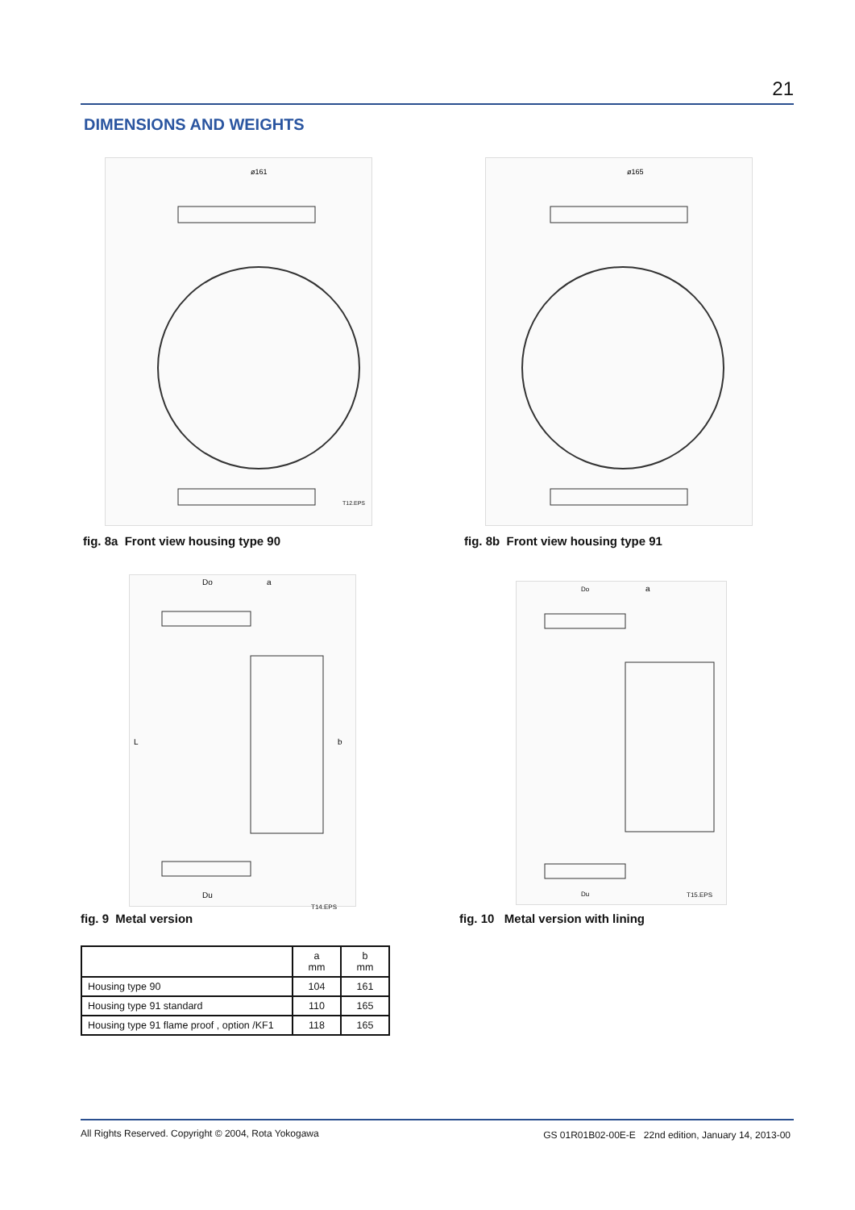21
DIMENSIONS AND WEIGHTS
ø161
T12.EPS
ø165
fig. 8a Front view housing type 90
fig. 8b Front view housing type 91
Do
a
L
b
Du
T14.EPS
Do
a
Du
T15.EPS
fig. 9 Metal version
fig. 10 Metal version with lining
| | a mm | b mm |
| --- | --- | --- |
| Housing type 90 | 104 | 161 |
| Housing type 91 standard | 110 | 165 |
| Housing type 91 flame proof , option /KF1 | 118 | 165 |
All Rights Reserved. Copyright © 2004, Rota Yokogawa
GS 01R01B02-00E-E 22nd edition, January 14, 2013-00